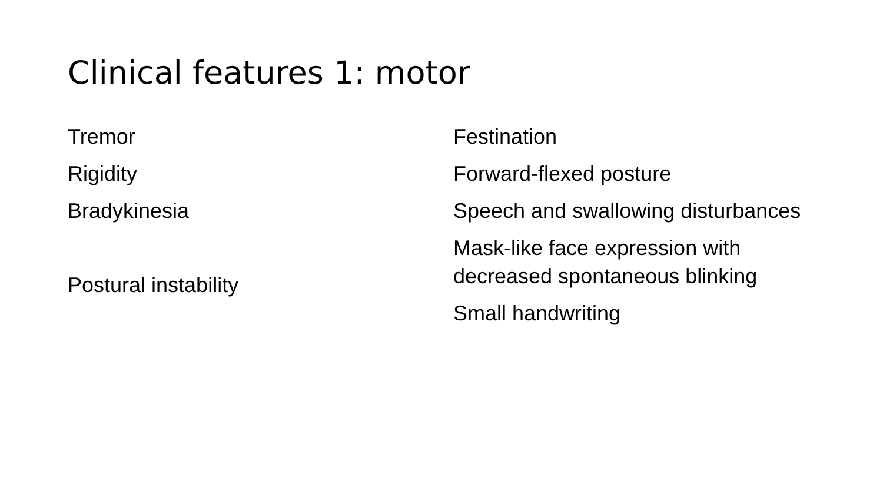Clinical features 1: motor
Tremor
Rigidity
Bradykinesia
Postural instability
Festination
Forward-flexed posture
Speech and swallowing disturbances
Mask-like face expression with decreased spontaneous blinking
Small handwriting